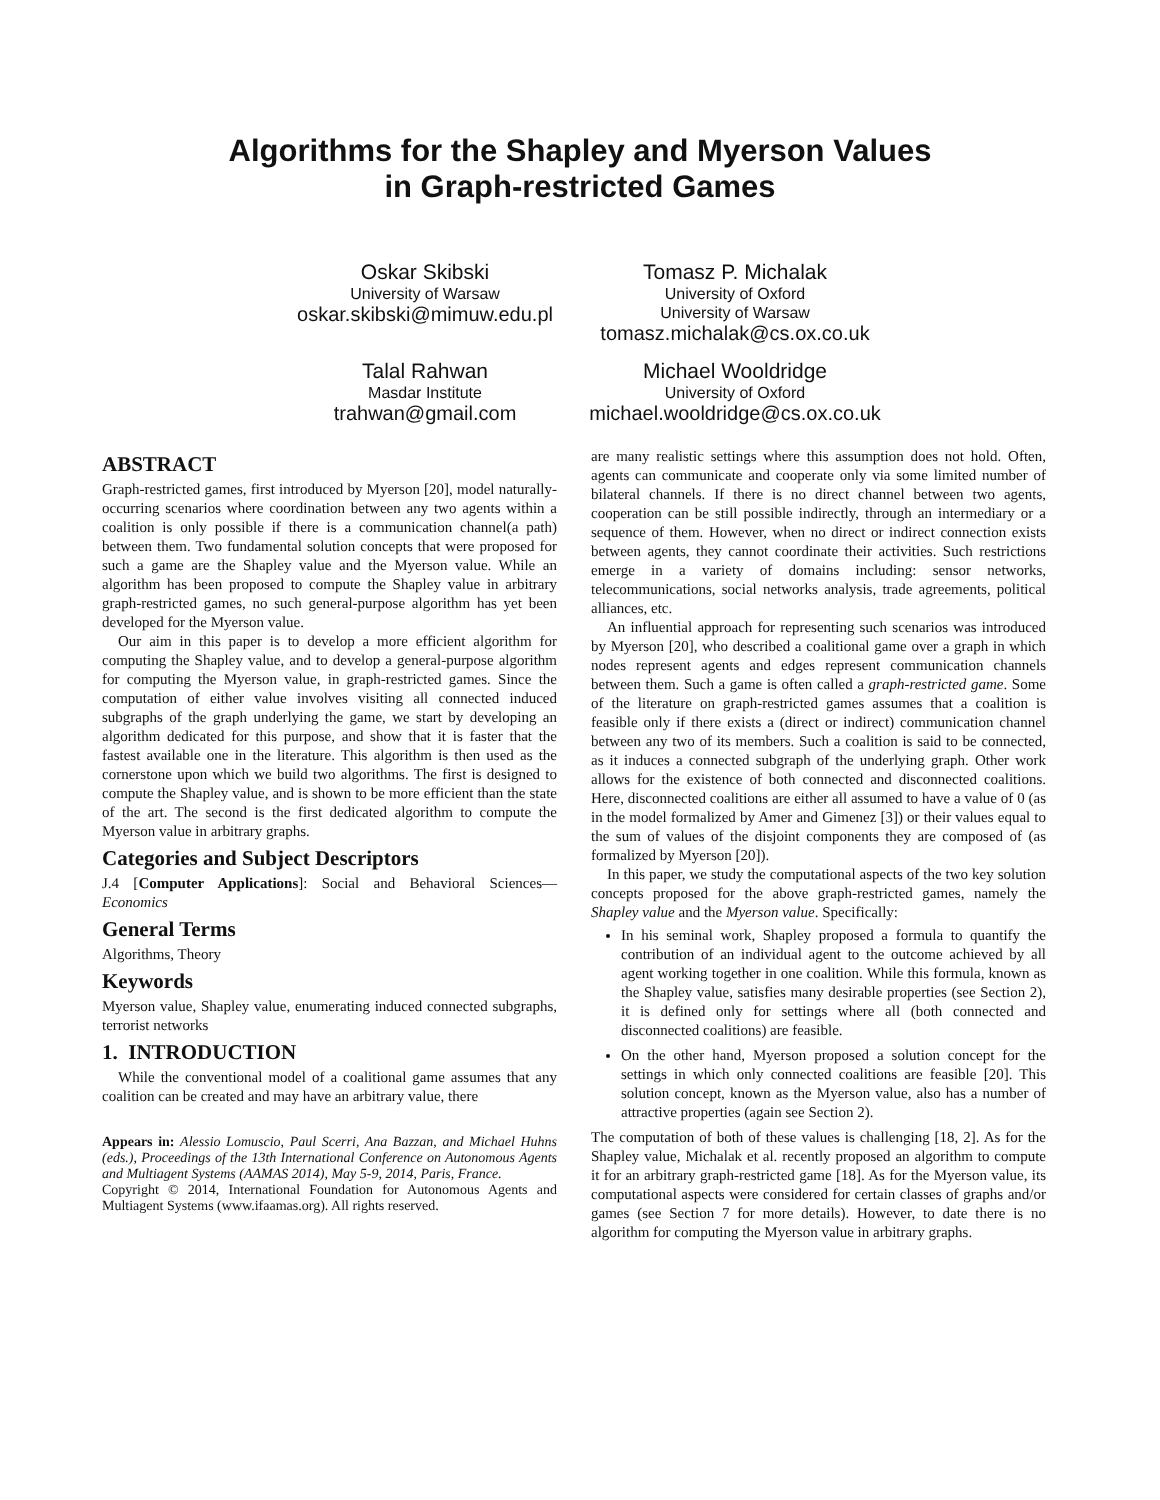Algorithms for the Shapley and Myerson Values
in Graph-restricted Games
Oskar Skibski
University of Warsaw
oskar.skibski@mimuw.edu.pl
Tomasz P. Michalak
University of Oxford
University of Warsaw
tomasz.michalak@cs.ox.co.uk
Talal Rahwan
Masdar Institute
trahwan@gmail.com
Michael Wooldridge
University of Oxford
michael.wooldridge@cs.ox.co.uk
ABSTRACT
Graph-restricted games, first introduced by Myerson [20], model naturally-occurring scenarios where coordination between any two agents within a coalition is only possible if there is a communication channel(a path) between them. Two fundamental solution concepts that were proposed for such a game are the Shapley value and the Myerson value. While an algorithm has been proposed to compute the Shapley value in arbitrary graph-restricted games, no such general-purpose algorithm has yet been developed for the Myerson value.
Our aim in this paper is to develop a more efficient algorithm for computing the Shapley value, and to develop a general-purpose algorithm for computing the Myerson value, in graph-restricted games. Since the computation of either value involves visiting all connected induced subgraphs of the graph underlying the game, we start by developing an algorithm dedicated for this purpose, and show that it is faster that the fastest available one in the literature. This algorithm is then used as the cornerstone upon which we build two algorithms. The first is designed to compute the Shapley value, and is shown to be more efficient than the state of the art. The second is the first dedicated algorithm to compute the Myerson value in arbitrary graphs.
Categories and Subject Descriptors
J.4 [Computer Applications]: Social and Behavioral Sciences—Economics
General Terms
Algorithms, Theory
Keywords
Myerson value, Shapley value, enumerating induced connected subgraphs, terrorist networks
1. INTRODUCTION
While the conventional model of a coalitional game assumes that any coalition can be created and may have an arbitrary value, there
Appears in: Alessio Lomuscio, Paul Scerri, Ana Bazzan, and Michael Huhns (eds.), Proceedings of the 13th International Conference on Autonomous Agents and Multiagent Systems (AAMAS 2014), May 5-9, 2014, Paris, France.
Copyright © 2014, International Foundation for Autonomous Agents and Multiagent Systems (www.ifaamas.org). All rights reserved.
are many realistic settings where this assumption does not hold. Often, agents can communicate and cooperate only via some limited number of bilateral channels. If there is no direct channel between two agents, cooperation can be still possible indirectly, through an intermediary or a sequence of them. However, when no direct or indirect connection exists between agents, they cannot coordinate their activities. Such restrictions emerge in a variety of domains including: sensor networks, telecommunications, social networks analysis, trade agreements, political alliances, etc.
An influential approach for representing such scenarios was introduced by Myerson [20], who described a coalitional game over a graph in which nodes represent agents and edges represent communication channels between them. Such a game is often called a graph-restricted game. Some of the literature on graph-restricted games assumes that a coalition is feasible only if there exists a (direct or indirect) communication channel between any two of its members. Such a coalition is said to be connected, as it induces a connected subgraph of the underlying graph. Other work allows for the existence of both connected and disconnected coalitions. Here, disconnected coalitions are either all assumed to have a value of 0 (as in the model formalized by Amer and Gimenez [3]) or their values equal to the sum of values of the disjoint components they are composed of (as formalized by Myerson [20]).
In this paper, we study the computational aspects of the two key solution concepts proposed for the above graph-restricted games, namely the Shapley value and the Myerson value. Specifically:
In his seminal work, Shapley proposed a formula to quantify the contribution of an individual agent to the outcome achieved by all agent working together in one coalition. While this formula, known as the Shapley value, satisfies many desirable properties (see Section 2), it is defined only for settings where all (both connected and disconnected coalitions) are feasible.
On the other hand, Myerson proposed a solution concept for the settings in which only connected coalitions are feasible [20]. This solution concept, known as the Myerson value, also has a number of attractive properties (again see Section 2).
The computation of both of these values is challenging [18, 2]. As for the Shapley value, Michalak et al. recently proposed an algorithm to compute it for an arbitrary graph-restricted game [18]. As for the Myerson value, its computational aspects were considered for certain classes of graphs and/or games (see Section 7 for more details). However, to date there is no algorithm for computing the Myerson value in arbitrary graphs.